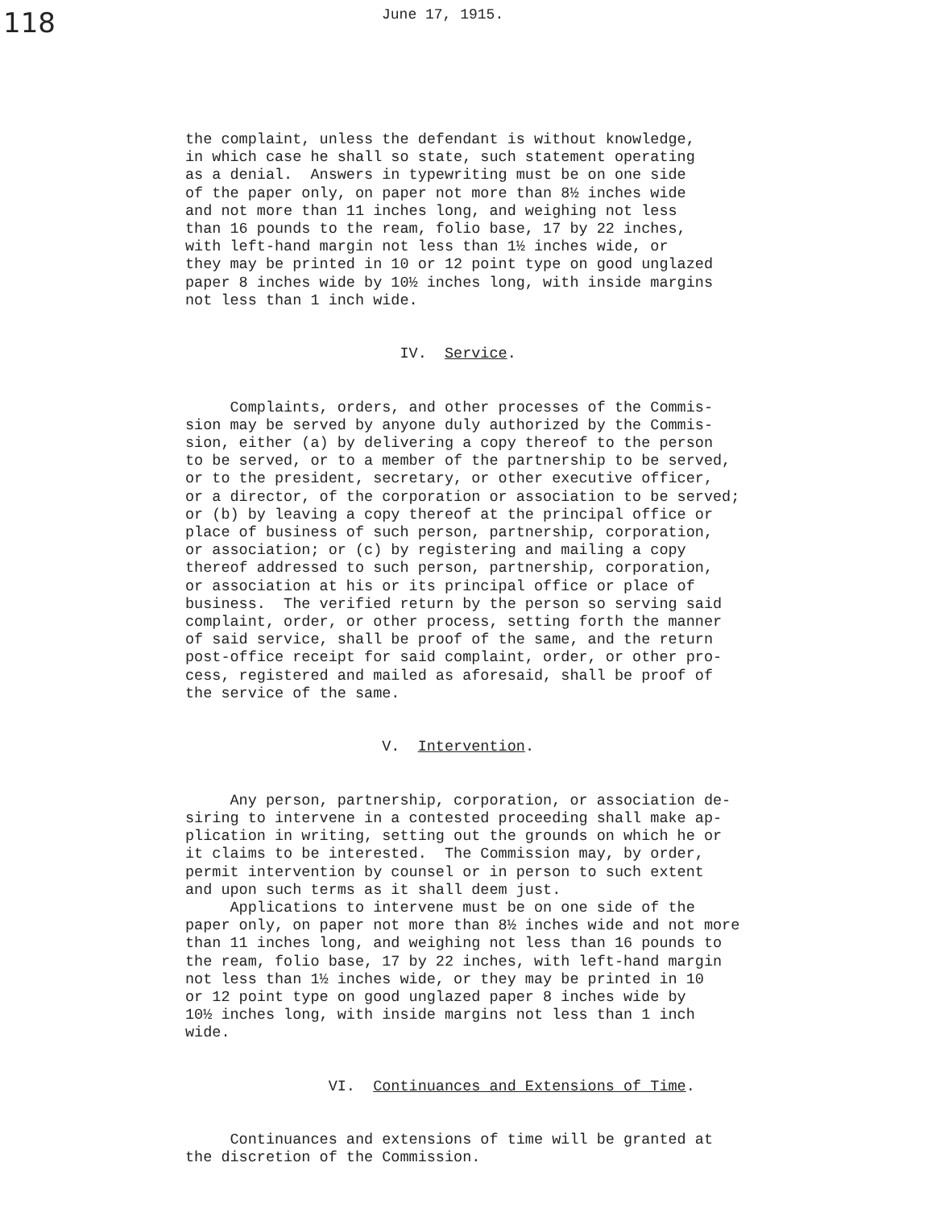118
June 17, 1915.
the complaint, unless the defendant is without knowledge, in which case he shall so state, such statement operating as a denial. Answers in typewriting must be on one side of the paper only, on paper not more than 8½ inches wide and not more than 11 inches long, and weighing not less than 16 pounds to the ream, folio base, 17 by 22 inches, with left-hand margin not less than 1½ inches wide, or they may be printed in 10 or 12 point type on good unglazed paper 8 inches wide by 10½ inches long, with inside margins not less than 1 inch wide.
IV. Service.
Complaints, orders, and other processes of the Commis- sion may be served by anyone duly authorized by the Commis- sion, either (a) by delivering a copy thereof to the person to be served, or to a member of the partnership to be served, or to the president, secretary, or other executive officer, or a director, of the corporation or association to be served; or (b) by leaving a copy thereof at the principal office or place of business of such person, partnership, corporation, or association; or (c) by registering and mailing a copy thereof addressed to such person, partnership, corporation, or association at his or its principal office or place of business. The verified return by the person so serving said complaint, order, or other process, setting forth the manner of said service, shall be proof of the same, and the return post-office receipt for said complaint, order, or other pro- cess, registered and mailed as aforesaid, shall be proof of the service of the same.
V. Intervention.
Any person, partnership, corporation, or association de- siring to intervene in a contested proceeding shall make ap- plication in writing, setting out the grounds on which he or it claims to be interested. The Commission may, by order, permit intervention by counsel or in person to such extent and upon such terms as it shall deem just. Applications to intervene must be on one side of the paper only, on paper not more than 8½ inches wide and not more than 11 inches long, and weighing not less than 16 pounds to the ream, folio base, 17 by 22 inches, with left-hand margin not less than 1½ inches wide, or they may be printed in 10 or 12 point type on good unglazed paper 8 inches wide by 10½ inches long, with inside margins not less than 1 inch wide.
VI. Continuances and Extensions of Time.
Continuances and extensions of time will be granted at the discretion of the Commission.